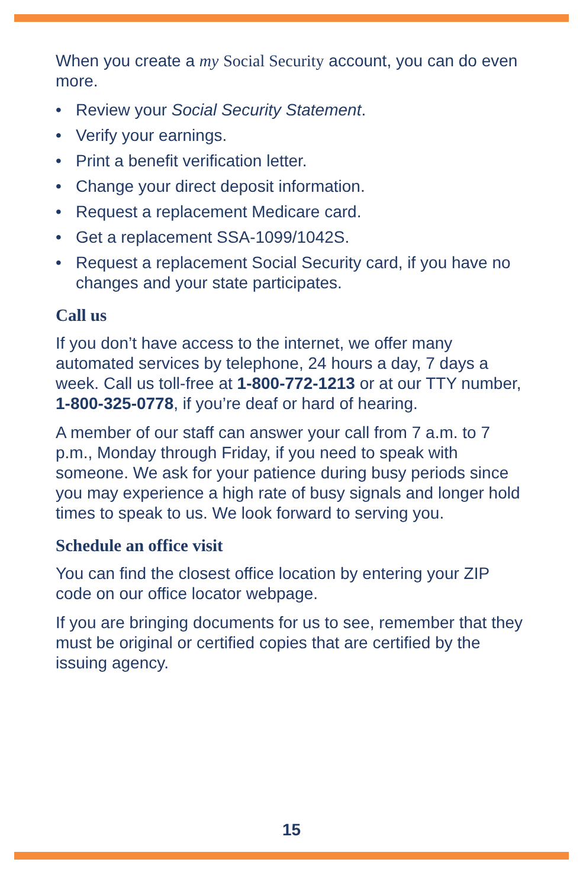When you create a my Social Security account, you can do even more.
• Review your Social Security Statement.
• Verify your earnings.
• Print a benefit verification letter.
• Change your direct deposit information.
• Request a replacement Medicare card.
• Get a replacement SSA-1099/1042S.
• Request a replacement Social Security card, if you have no changes and your state participates.
Call us
If you don’t have access to the internet, we offer many automated services by telephone, 24 hours a day, 7 days a week. Call us toll-free at 1-800-772-1213 or at our TTY number, 1-800-325-0778, if you’re deaf or hard of hearing.
A member of our staff can answer your call from 7 a.m. to 7 p.m., Monday through Friday, if you need to speak with someone. We ask for your patience during busy periods since you may experience a high rate of busy signals and longer hold times to speak to us. We look forward to serving you.
Schedule an office visit
You can find the closest office location by entering your ZIP code on our office locator webpage.
If you are bringing documents for us to see, remember that they must be original or certified copies that are certified by the issuing agency.
15